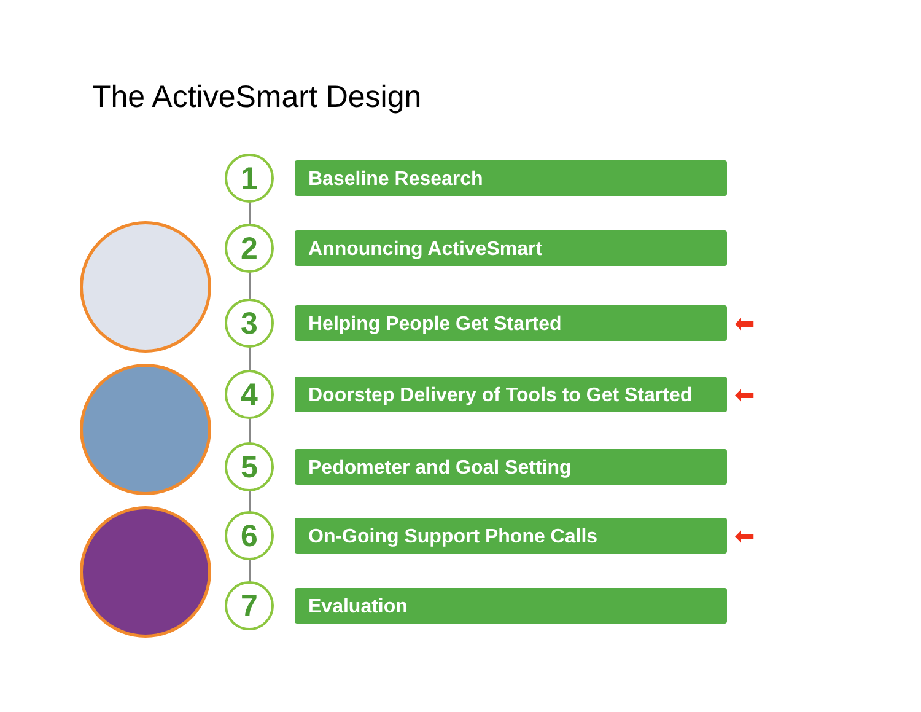The ActiveSmart Design
1
Baseline Research
2
Announcing ActiveSmart
3
Helping People Get Started ⬅
4
Doorstep Delivery of Tools to Get Started
⬅
5
Pedometer and Goal Setting
6
On-Going Support Phone Calls ⬅
7
Evaluation